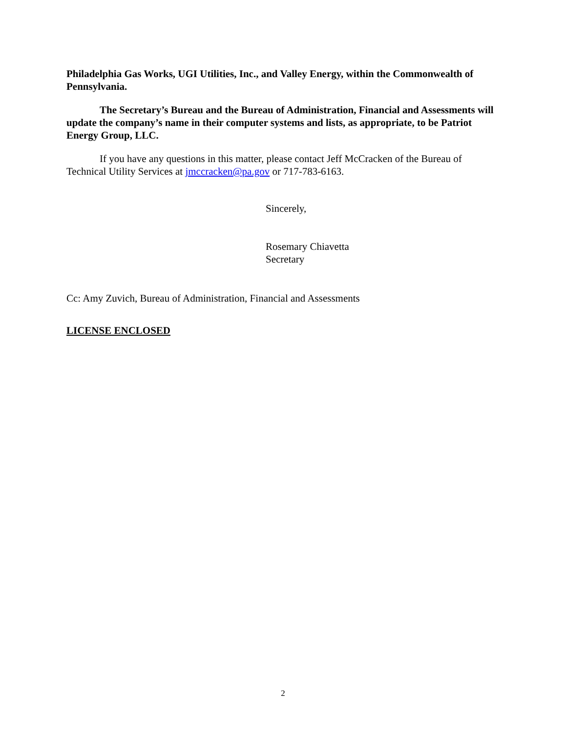Philadelphia Gas Works, UGI Utilities, Inc., and Valley Energy, within the Commonwealth of Pennsylvania.
The Secretary’s Bureau and the Bureau of Administration, Financial and Assessments will update the company’s name in their computer systems and lists, as appropriate, to be Patriot Energy Group, LLC.
If you have any questions in this matter, please contact Jeff McCracken of the Bureau of Technical Utility Services at jmccracken@pa.gov or 717-783-6163.
Sincerely,
Rosemary Chiavetta
Secretary
Cc: Amy Zuvich, Bureau of Administration, Financial and Assessments
LICENSE ENCLOSED
2